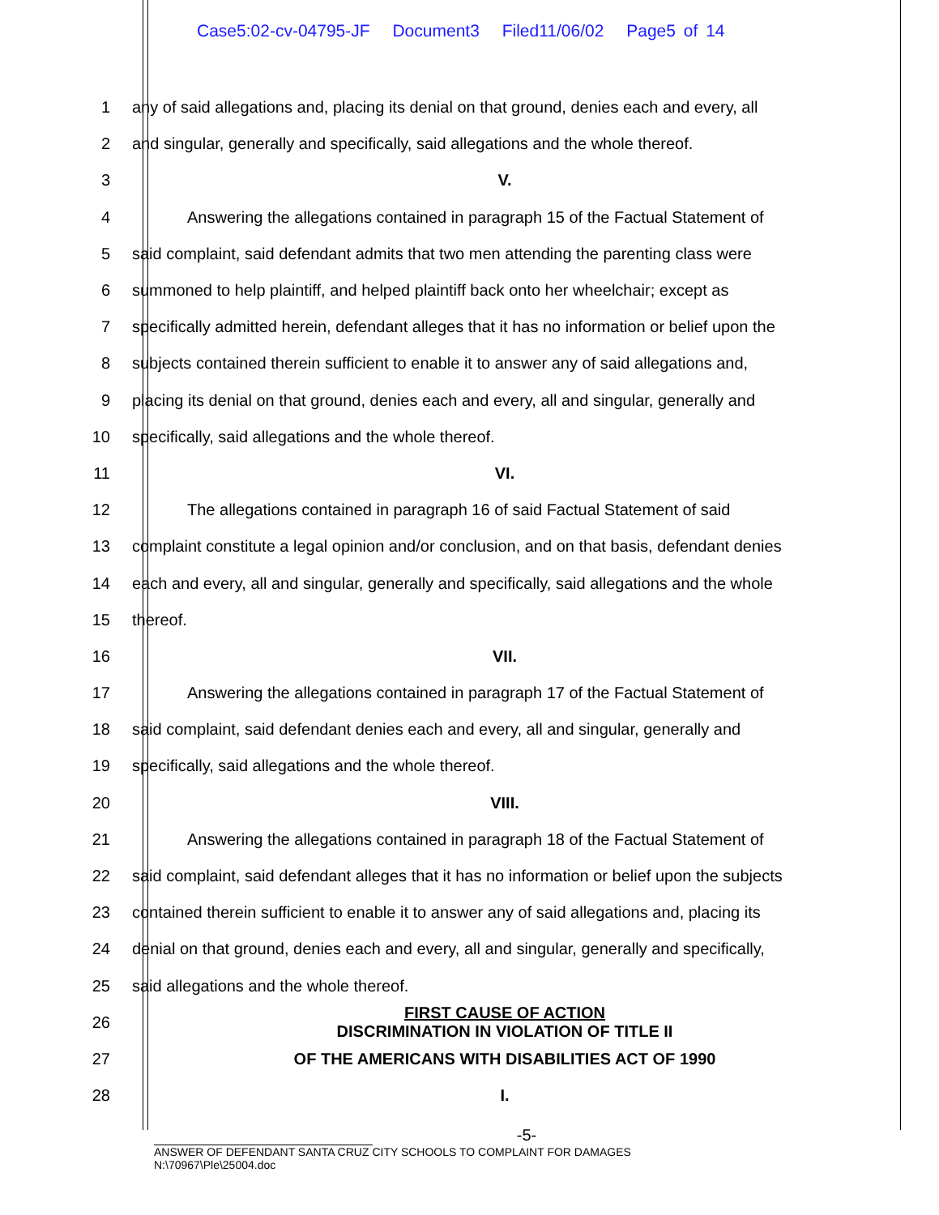Case5:02-cv-04795-JF Document3 Filed11/06/02 Page5 of 14
1
any of said allegations and, placing its denial on that ground, denies each and every, all
2
and singular, generally and specifically, said allegations and the whole thereof.
3 V.
4
Answering the allegations contained in paragraph 15 of the Factual Statement of
5
said complaint, said defendant admits that two men attending the parenting class were
6
summoned to help plaintiff, and helped plaintiff back onto her wheelchair; except as
7
specifically admitted herein, defendant alleges that it has no information or belief upon the
8
subjects contained therein sufficient to enable it to answer any of said allegations and,
9
placing its denial on that ground, denies each and every, all and singular, generally and
10 specifically, said allegations and the whole thereof.
11 VI.
12 The allegations contained in paragraph 16 of said Factual Statement of said
13
complaint constitute a legal opinion and/or conclusion, and on that basis, defendant denies
14
each and every, all and singular, generally and specifically, said allegations and the whole
15 thereof.
16 VII.
17
Answering the allegations contained in paragraph 17 of the Factual Statement of
18
said complaint, said defendant denies each and every, all and singular, generally and
19 specifically, said allegations and the whole thereof.
20 VIII.
21
Answering the allegations contained in paragraph 18 of the Factual Statement of
22
said complaint, said defendant alleges that it has no information or belief upon the subjects
23
contained therein sufficient to enable it to answer any of said allegations and, placing its
24
denial on that ground, denies each and every, all and singular, generally and specifically,
25 said allegations and the whole thereof.
26
FIRST CAUSE OF ACTION
DISCRIMINATION IN VIOLATION OF TITLE II
27 OF THE AMERICANS WITH DISABILITIES ACT OF 1990
28 I.
-5-
ANSWER OF DEFENDANT SANTA CRUZ CITY SCHOOLS TO COMPLAINT FOR DAMAGES
N:\70967\Ple\25004.doc